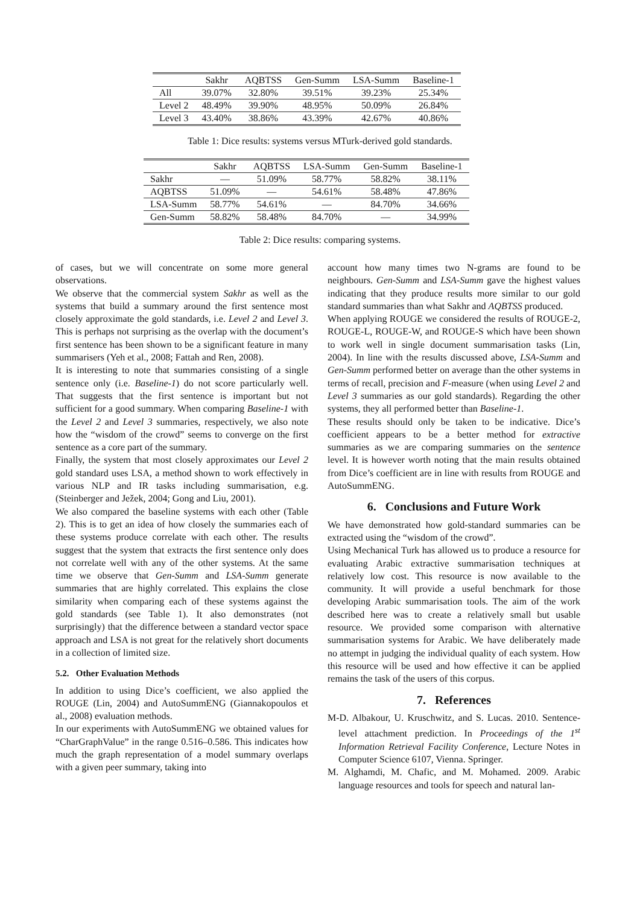| | Sakhr | AQBTSS | Gen-Summ | LSA-Summ | Baseline-1 |
| --- | --- | --- | --- | --- | --- |
| All | 39.07% | 32.80% | 39.51% | 39.23% | 25.34% |
| Level 2 | 48.49% | 39.90% | 48.95% | 50.09% | 26.84% |
| Level 3 | 43.40% | 38.86% | 43.39% | 42.67% | 40.86% |
Table 1: Dice results: systems versus MTurk-derived gold standards.
| | Sakhr | AQBTSS | LSA-Summ | Gen-Summ | Baseline-1 |
| --- | --- | --- | --- | --- | --- |
| Sakhr | — | 51.09% | 58.77% | 58.82% | 38.11% |
| AQBTSS | 51.09% | — | 54.61% | 58.48% | 47.86% |
| LSA-Summ | 58.77% | 54.61% | — | 84.70% | 34.66% |
| Gen-Summ | 58.82% | 58.48% | 84.70% | — | 34.99% |
Table 2: Dice results: comparing systems.
of cases, but we will concentrate on some more general observations.
We observe that the commercial system Sakhr as well as the systems that build a summary around the first sentence most closely approximate the gold standards, i.e. Level 2 and Level 3. This is perhaps not surprising as the overlap with the document’s first sentence has been shown to be a significant feature in many summarisers (Yeh et al., 2008; Fattah and Ren, 2008).
It is interesting to note that summaries consisting of a single sentence only (i.e. Baseline-1) do not score particularly well. That suggests that the first sentence is important but not sufficient for a good summary. When comparing Baseline-1 with the Level 2 and Level 3 summaries, respectively, we also note how the “wisdom of the crowd” seems to converge on the first sentence as a core part of the summary.
Finally, the system that most closely approximates our Level 2 gold standard uses LSA, a method shown to work effectively in various NLP and IR tasks including summarisation, e.g. (Steinberger and Ježek, 2004; Gong and Liu, 2001).
We also compared the baseline systems with each other (Table 2). This is to get an idea of how closely the summaries each of these systems produce correlate with each other. The results suggest that the system that extracts the first sentence only does not correlate well with any of the other systems. At the same time we observe that Gen-Summ and LSA-Summ generate summaries that are highly correlated. This explains the close similarity when comparing each of these systems against the gold standards (see Table 1). It also demonstrates (not surprisingly) that the difference between a standard vector space approach and LSA is not great for the relatively short documents in a collection of limited size.
5.2. Other Evaluation Methods
In addition to using Dice’s coefficient, we also applied the ROUGE (Lin, 2004) and AutoSummENG (Giannakopoulos et al., 2008) evaluation methods.
In our experiments with AutoSummENG we obtained values for “CharGraphValue” in the range 0.516–0.586. This indicates how much the graph representation of a model summary overlaps with a given peer summary, taking into
account how many times two N-grams are found to be neighbours. Gen-Summ and LSA-Summ gave the highest values indicating that they produce results more similar to our gold standard summaries than what Sakhr and AQBTSS produced.
When applying ROUGE we considered the results of ROUGE-2, ROUGE-L, ROUGE-W, and ROUGE-S which have been shown to work well in single document summarisation tasks (Lin, 2004). In line with the results discussed above, LSA-Summ and Gen-Summ performed better on average than the other systems in terms of recall, precision and F-measure (when using Level 2 and Level 3 summaries as our gold standards). Regarding the other systems, they all performed better than Baseline-1.
These results should only be taken to be indicative. Dice’s coefficient appears to be a better method for extractive summaries as we are comparing summaries on the sentence level. It is however worth noting that the main results obtained from Dice’s coefficient are in line with results from ROUGE and AutoSummENG.
6. Conclusions and Future Work
We have demonstrated how gold-standard summaries can be extracted using the “wisdom of the crowd”.
Using Mechanical Turk has allowed us to produce a resource for evaluating Arabic extractive summarisation techniques at relatively low cost. This resource is now available to the community. It will provide a useful benchmark for those developing Arabic summarisation tools. The aim of the work described here was to create a relatively small but usable resource. We provided some comparison with alternative summarisation systems for Arabic. We have deliberately made no attempt in judging the individual quality of each system. How this resource will be used and how effective it can be applied remains the task of the users of this corpus.
7. References
M-D. Albakour, U. Kruschwitz, and S. Lucas. 2010. Sentence-level attachment prediction. In Proceedings of the 1<sup>st</sup> Information Retrieval Facility Conference, Lecture Notes in Computer Science 6107, Vienna. Springer.
M. Alghamdi, M. Chafic, and M. Mohamed. 2009. Arabic language resources and tools for speech and natural lan-